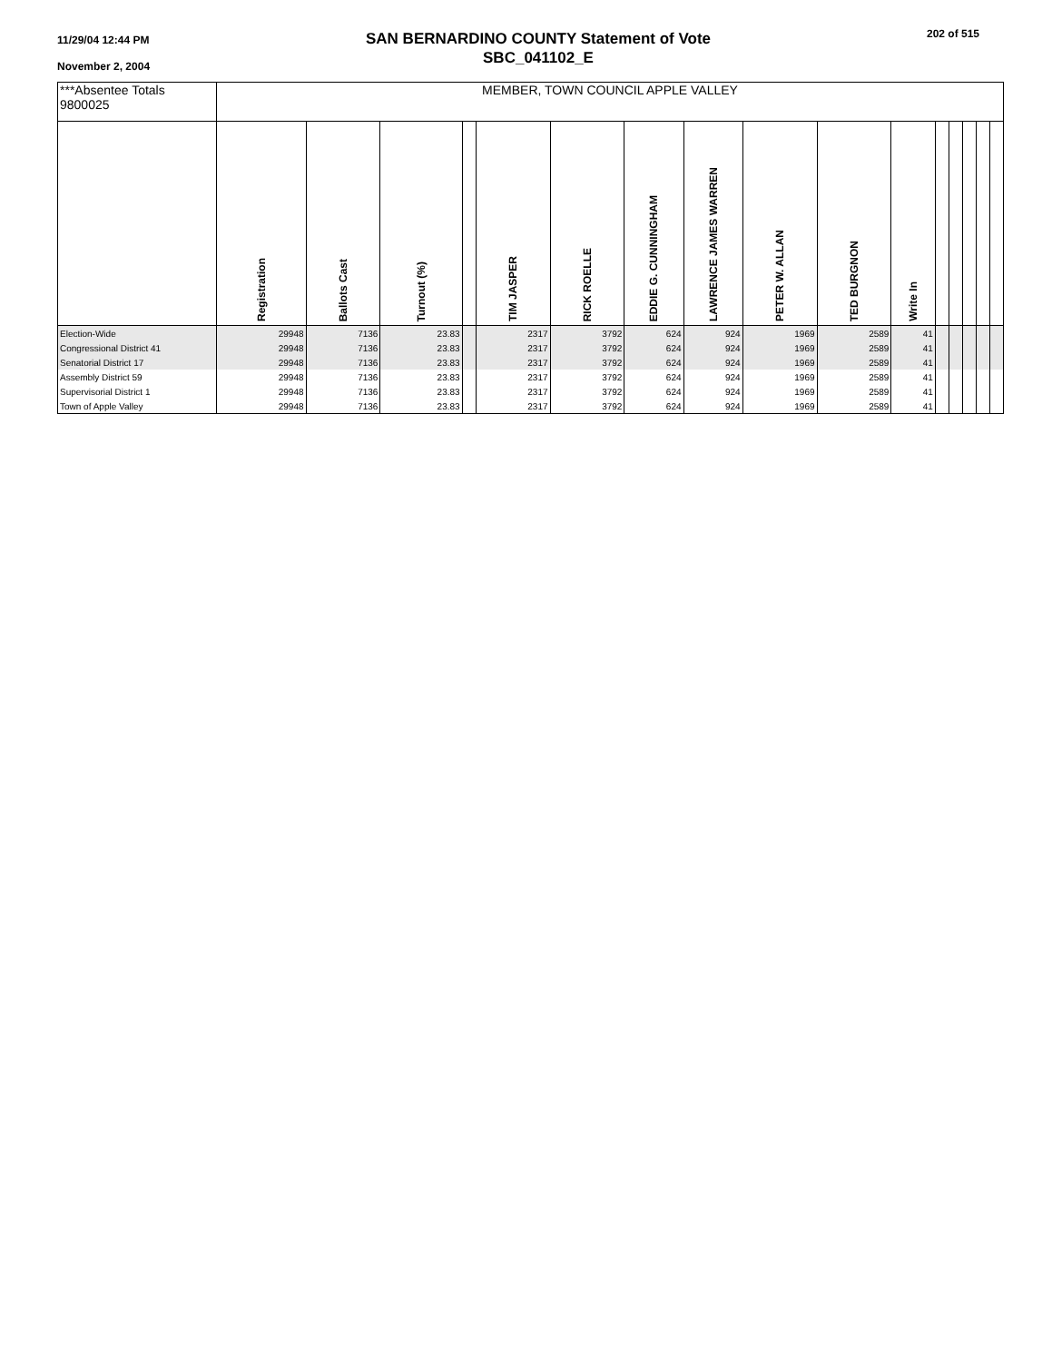11/29/04 12:44 PM
November 2, 2004
SAN BERNARDINO COUNTY Statement of Vote
SBC_041102_E
202 of 515
| ***Absentee Totals 9800025 | MEMBER, TOWN COUNCIL APPLE VALLEY | | | | | | | | | | | | | | | |
| | Registration | Ballots Cast | Turnout (%) | | TIM JASPER | RICK ROELLE | EDDIE G. CUNNINGHAM | LAWRENCE JAMES WARREN | PETER W. ALLAN | TED BURGNON | Write In | | | | | |
| Election-Wide | 29948 | 7136 | 23.83 | | 2317 | 3792 | 624 | 924 | 1969 | 2589 | 41 | | | | | |
| Congressional District 41 | 29948 | 7136 | 23.83 | | 2317 | 3792 | 624 | 924 | 1969 | 2589 | 41 | | | | | |
| Senatorial District 17 | 29948 | 7136 | 23.83 | | 2317 | 3792 | 624 | 924 | 1969 | 2589 | 41 | | | | | |
| Assembly District 59 | 29948 | 7136 | 23.83 | | 2317 | 3792 | 624 | 924 | 1969 | 2589 | 41 | | | | | |
| Supervisorial District 1 | 29948 | 7136 | 23.83 | | 2317 | 3792 | 624 | 924 | 1969 | 2589 | 41 | | | | | |
| Town of Apple Valley | 29948 | 7136 | 23.83 | | 2317 | 3792 | 624 | 924 | 1969 | 2589 | 41 | | | | | |